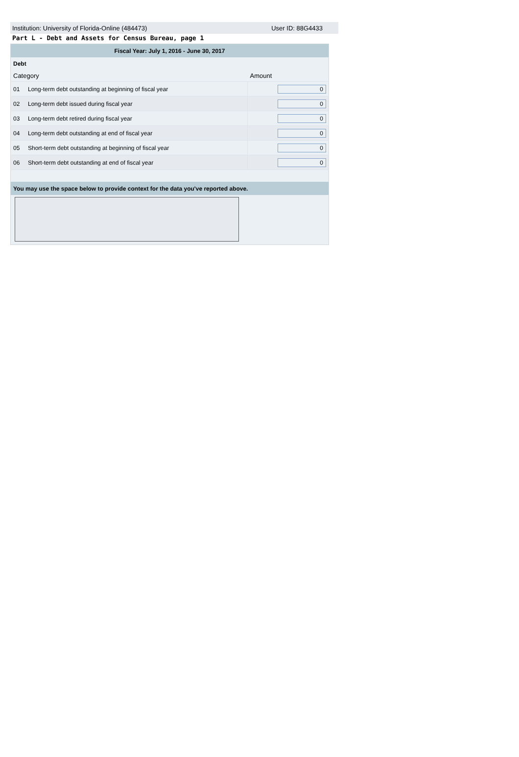Institution: University of Florida-Online (484473) User ID: 88G4433
Part L - Debt and Assets for Census Bureau, page 1
| Fiscal Year: July 1, 2016 - June 30, 2017 | | |
| --- | --- | --- |
| Debt | | |
| Category | | Amount |
| 01 | Long-term debt outstanding at beginning of fiscal year | 0 |
| 02 | Long-term debt issued during fiscal year | 0 |
| 03 | Long-term debt retired during fiscal year | 0 |
| 04 | Long-term debt outstanding at end of fiscal year | 0 |
| 05 | Short-term debt outstanding at beginning of fiscal year | 0 |
| 06 | Short-term debt outstanding at end of fiscal year | 0 |
| You may use the space below to provide context for the data you've reported above. | | |